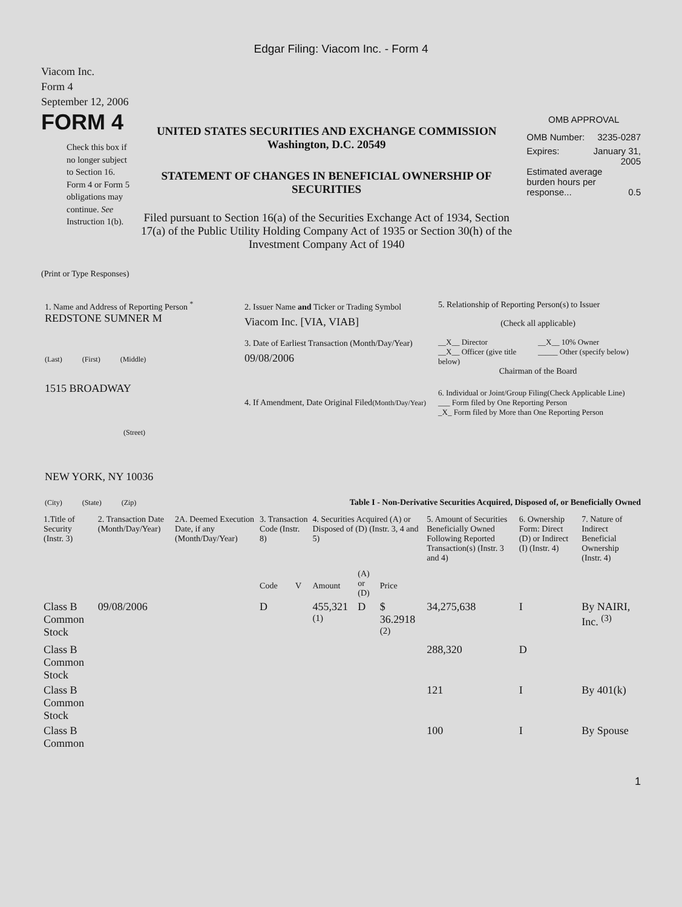Edgar Filing: Viacom Inc. - Form 4
Viacom Inc.
Form 4
September 12, 2006
FORM 4
Check this box if no longer subject to Section 16. Form 4 or Form 5 obligations may continue. See Instruction 1(b).
UNITED STATES SECURITIES AND EXCHANGE COMMISSION
Washington, D.C. 20549
STATEMENT OF CHANGES IN BENEFICIAL OWNERSHIP OF SECURITIES
Filed pursuant to Section 16(a) of the Securities Exchange Act of 1934, Section 17(a) of the Public Utility Holding Company Act of 1935 or Section 30(h) of the Investment Company Act of 1940
OMB APPROVAL
OMB Number: 3235-0287
Expires: January 31,
2005
Estimated average burden hours per response... 0.5
(Print or Type Responses)
1. Name and Address of Reporting Person <sup>*</sup>
REDSTONE SUMNER M
(Last) (First) (Middle)
1515 BROADWAY
(Street)
NEW YORK, NY 10036
(City) (State) (Zip)
2. Issuer Name and Ticker or Trading Symbol
Viacom Inc. [VIA, VIAB]
3. Date of Earliest Transaction (Month/Day/Year)
09/08/2006
4. If Amendment, Date Original Filed(Month/Day/Year)
5. Relationship of Reporting Person(s) to Issuer
(Check all applicable)
__X__ Director __X__ 10% Owner __X__ Officer (give title below) _____ Other (specify below)
Chairman of the Board
6. Individual or Joint/Group Filing(Check Applicable Line)
___ Form filed by One Reporting Person
_X_ Form filed by More than One Reporting Person
Table I - Non-Derivative Securities Acquired, Disposed of, or Beneficially Owned
| 1.Title of Security (Instr. 3) | 2. Transaction Date (Month/Day/Year) | 2A. Deemed Execution Date, if any (Month/Day/Year) | 3. Transaction Code (Instr. 8) | | 4. Securities Acquired (A) or Disposed of (D) (Instr. 3, 4 and 5) | | | 5. Amount of Securities Beneficially Owned Following Reported Transaction(s) (Instr. 3 and 4) | 6. Ownership Form: Direct (D) or Indirect (I) (Instr. 4) | 7. Nature of Indirect Beneficial Ownership (Instr. 4) |
| --- | --- | --- | --- | --- | --- | --- | --- | --- | --- | --- |
| | | | Code | V | Amount | (A) or (D) | Price | | | |
| Class B Common Stock | 09/08/2006 | | D | | 455,321 <sup>(1)</sup> | D | $ 36.2918 <sup>(2)</sup> | 34,275,638 | I | By NAIRI, Inc. <sup>(3)</sup> |
| Class B Common Stock | | | | | | | | 288,320 | D | |
| Class B Common Stock | | | | | | | | 121 | I | By 401(k) |
| Class B Common | | | | | | | | 100 | I | By Spouse |
1